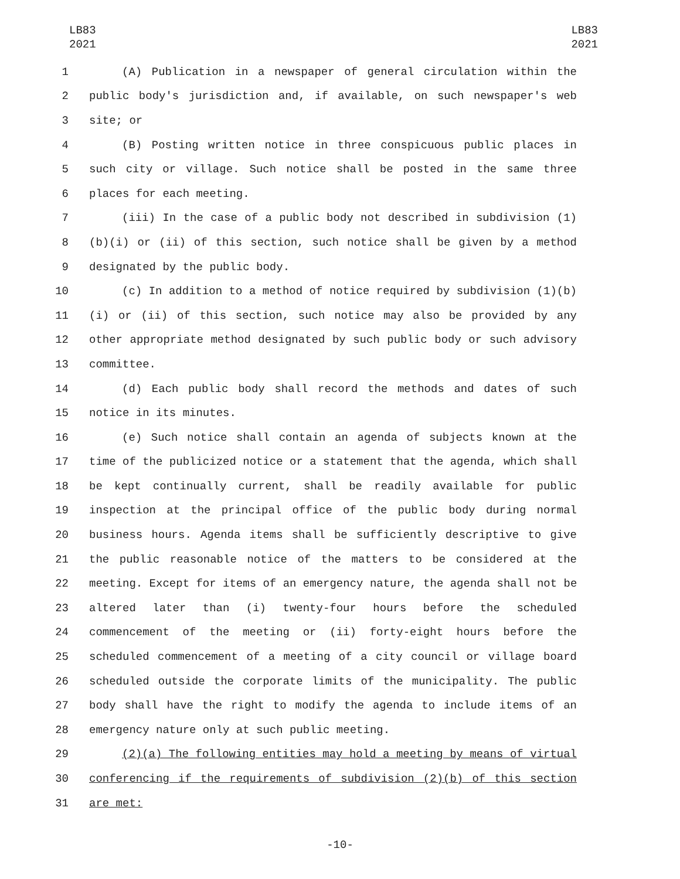LB83
2021
LB83
2021
1 (A) Publication in a newspaper of general circulation within the
2 public body's jurisdiction and, if available, on such newspaper's web
3 site; or
4 (B) Posting written notice in three conspicuous public places in
5 such city or village. Such notice shall be posted in the same three
6 places for each meeting.
7 (iii) In the case of a public body not described in subdivision (1)
8 (b)(i) or (ii) of this section, such notice shall be given by a method
9 designated by the public body.
10 (c) In addition to a method of notice required by subdivision (1)(b)
11 (i) or (ii) of this section, such notice may also be provided by any
12 other appropriate method designated by such public body or such advisory
13 committee.
14 (d) Each public body shall record the methods and dates of such
15 notice in its minutes.
16 (e) Such notice shall contain an agenda of subjects known at the
17 time of the publicized notice or a statement that the agenda, which shall
18 be kept continually current, shall be readily available for public
19 inspection at the principal office of the public body during normal
20 business hours. Agenda items shall be sufficiently descriptive to give
21 the public reasonable notice of the matters to be considered at the
22 meeting. Except for items of an emergency nature, the agenda shall not be
23 altered later than (i) twenty-four hours before the scheduled
24 commencement of the meeting or (ii) forty-eight hours before the
25 scheduled commencement of a meeting of a city council or village board
26 scheduled outside the corporate limits of the municipality. The public
27 body shall have the right to modify the agenda to include items of an
28 emergency nature only at such public meeting.
29 (2)(a) The following entities may hold a meeting by means of virtual
30 conferencing if the requirements of subdivision (2)(b) of this section
31 are met:
-10-